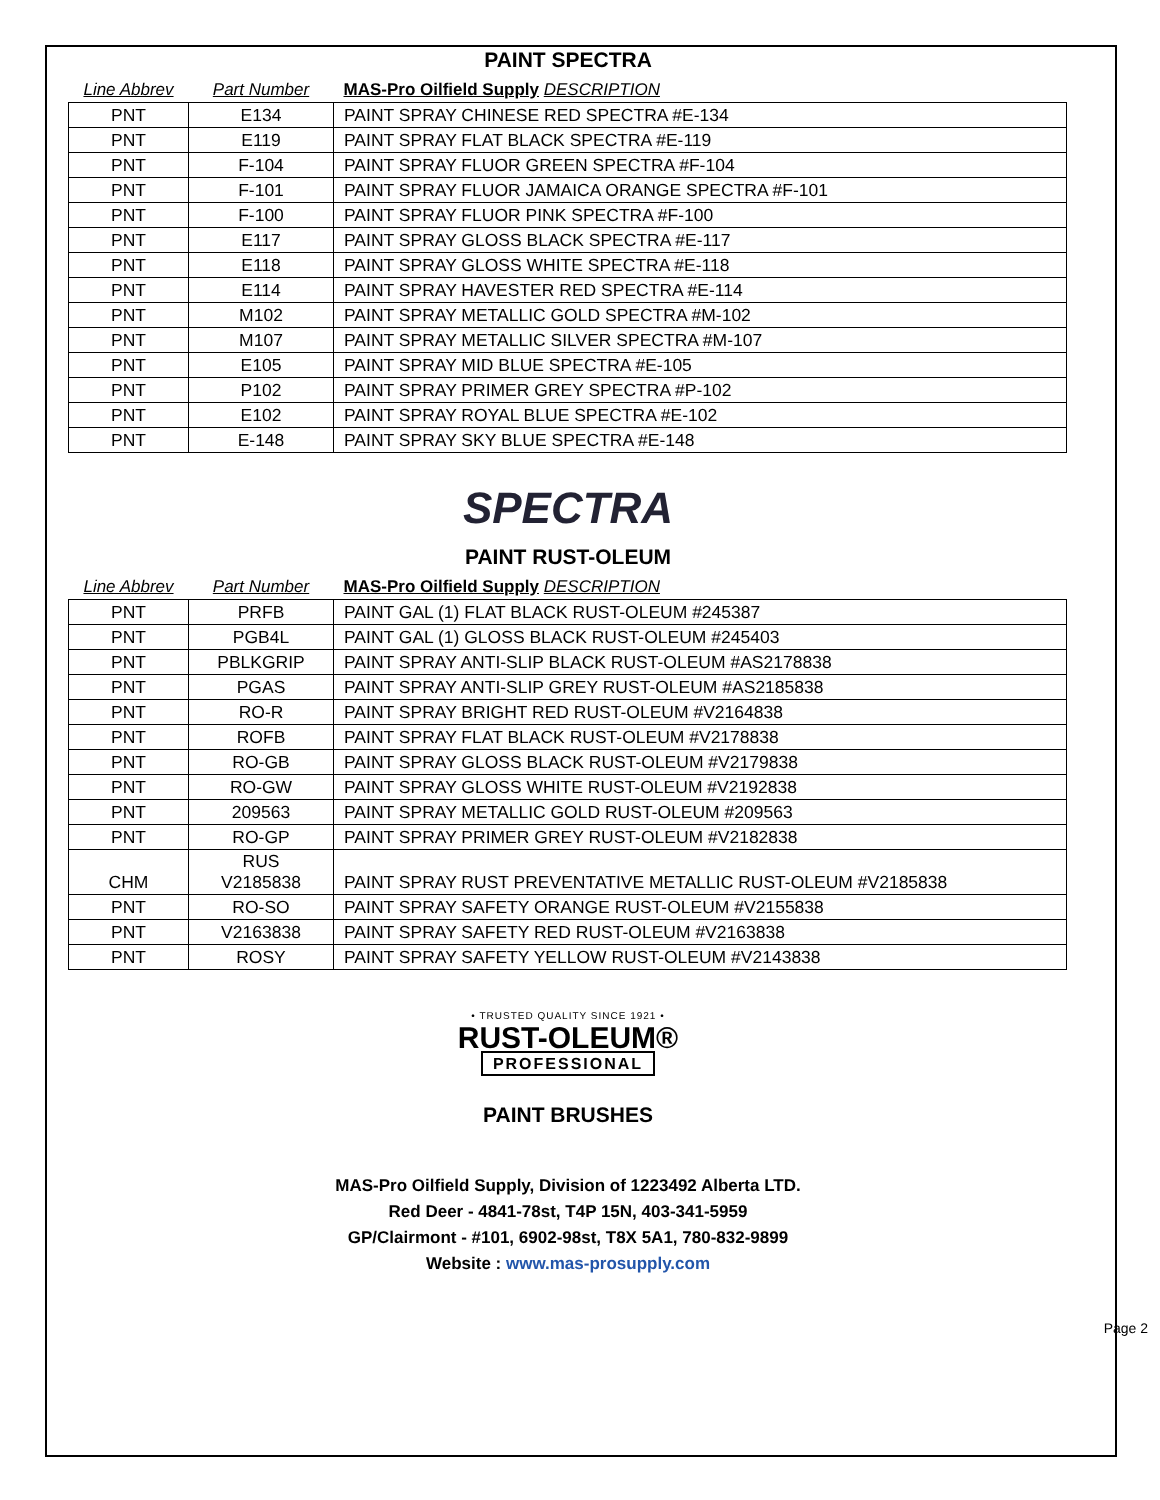PAINT SPECTRA
| Line Abbrev | Part Number | MAS-Pro Oilfield Supply DESCRIPTION |
| PNT | E134 | PAINT SPRAY CHINESE RED SPECTRA #E-134 |
| PNT | E119 | PAINT SPRAY FLAT BLACK SPECTRA #E-119 |
| PNT | F-104 | PAINT SPRAY FLUOR GREEN SPECTRA #F-104 |
| PNT | F-101 | PAINT SPRAY FLUOR JAMAICA ORANGE SPECTRA #F-101 |
| PNT | F-100 | PAINT SPRAY FLUOR PINK SPECTRA #F-100 |
| PNT | E117 | PAINT SPRAY GLOSS BLACK SPECTRA #E-117 |
| PNT | E118 | PAINT SPRAY GLOSS WHITE SPECTRA #E-118 |
| PNT | E114 | PAINT SPRAY HAVESTER RED SPECTRA #E-114 |
| PNT | M102 | PAINT SPRAY METALLIC GOLD SPECTRA #M-102 |
| PNT | M107 | PAINT SPRAY METALLIC SILVER SPECTRA #M-107 |
| PNT | E105 | PAINT SPRAY MID BLUE SPECTRA #E-105 |
| PNT | P102 | PAINT SPRAY PRIMER GREY SPECTRA #P-102 |
| PNT | E102 | PAINT SPRAY ROYAL BLUE SPECTRA #E-102 |
| PNT | E-148 | PAINT SPRAY SKY BLUE SPECTRA #E-148 |
SPECTRA
PAINT RUST-OLEUM
| Line Abbrev | Part Number | MAS-Pro Oilfield Supply DESCRIPTION |
| PNT | PRFB | PAINT GAL (1) FLAT BLACK RUST-OLEUM #245387 |
| PNT | PGB4L | PAINT GAL (1) GLOSS BLACK RUST-OLEUM #245403 |
| PNT | PBLKGRIP | PAINT SPRAY ANTI-SLIP BLACK RUST-OLEUM #AS2178838 |
| PNT | PGAS | PAINT SPRAY ANTI-SLIP GREY RUST-OLEUM #AS2185838 |
| PNT | RO-R | PAINT SPRAY BRIGHT RED RUST-OLEUM #V2164838 |
| PNT | ROFB | PAINT SPRAY FLAT BLACK RUST-OLEUM #V2178838 |
| PNT | RO-GB | PAINT SPRAY GLOSS BLACK RUST-OLEUM #V2179838 |
| PNT | RO-GW | PAINT SPRAY GLOSS WHITE RUST-OLEUM #V2192838 |
| PNT | 209563 | PAINT SPRAY METALLIC GOLD RUST-OLEUM #209563 |
| PNT | RO-GP | PAINT SPRAY PRIMER GREY RUST-OLEUM #V2182838 |
| CHM | RUS V2185838 | PAINT SPRAY RUST PREVENTATIVE METALLIC RUST-OLEUM #V2185838 |
| PNT | RO-SO | PAINT SPRAY SAFETY ORANGE RUST-OLEUM #V2155838 |
| PNT | V2163838 | PAINT SPRAY SAFETY RED RUST-OLEUM #V2163838 |
| PNT | ROSY | PAINT SPRAY SAFETY YELLOW RUST-OLEUM #V2143838 |
• TRUSTED QUALITY SINCE 1921 •
RUST-OLEUM®
PROFESSIONAL
PAINT BRUSHES
MAS-Pro Oilfield Supply, Division of 1223492 Alberta LTD.
Red Deer - 4841-78st, T4P 15N, 403-341-5959
GP/Clairmont - #101, 6902-98st, T8X 5A1, 780-832-9899
Website : www.mas-prosupply.com
Page 2